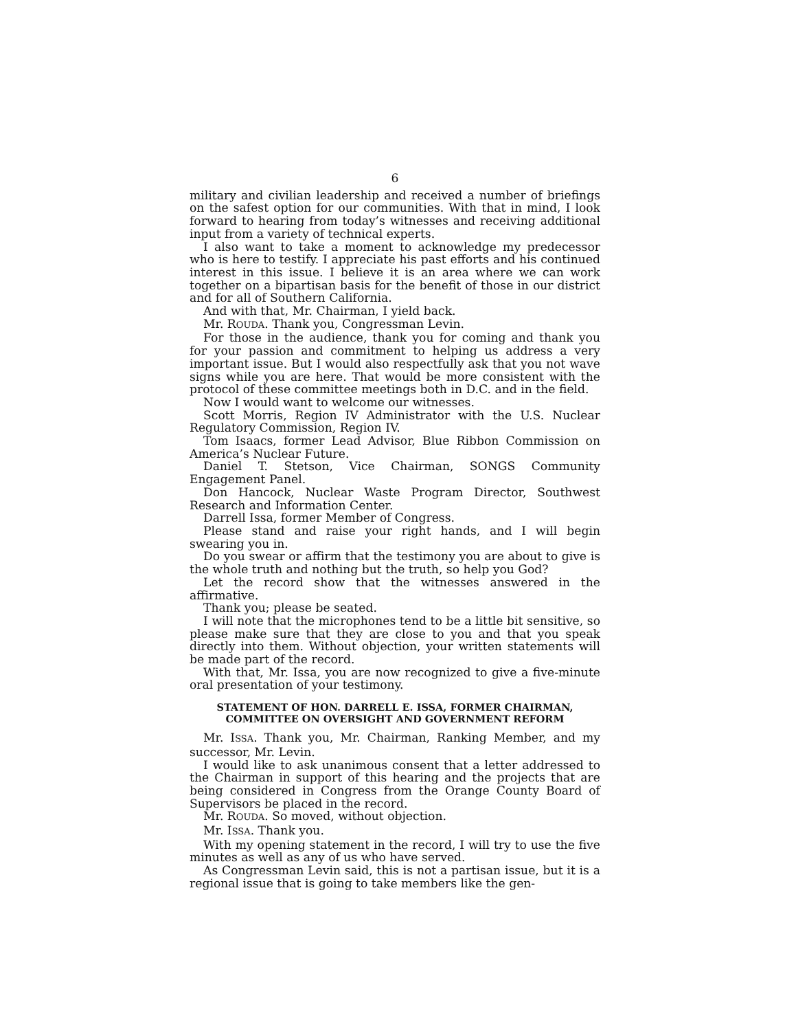6
military and civilian leadership and received a number of briefings on the safest option for our communities. With that in mind, I look forward to hearing from today’s witnesses and receiving additional input from a variety of technical experts.
I also want to take a moment to acknowledge my predecessor who is here to testify. I appreciate his past efforts and his continued interest in this issue. I believe it is an area where we can work together on a bipartisan basis for the benefit of those in our district and for all of Southern California.
And with that, Mr. Chairman, I yield back.
Mr. ROUDA. Thank you, Congressman Levin.
For those in the audience, thank you for coming and thank you for your passion and commitment to helping us address a very important issue. But I would also respectfully ask that you not wave signs while you are here. That would be more consistent with the protocol of these committee meetings both in D.C. and in the field.
Now I would want to welcome our witnesses.
Scott Morris, Region IV Administrator with the U.S. Nuclear Regulatory Commission, Region IV.
Tom Isaacs, former Lead Advisor, Blue Ribbon Commission on America’s Nuclear Future.
Daniel T. Stetson, Vice Chairman, SONGS Community Engagement Panel.
Don Hancock, Nuclear Waste Program Director, Southwest Research and Information Center.
Darrell Issa, former Member of Congress.
Please stand and raise your right hands, and I will begin swearing you in.
Do you swear or affirm that the testimony you are about to give is the whole truth and nothing but the truth, so help you God?
Let the record show that the witnesses answered in the affirmative.
Thank you; please be seated.
I will note that the microphones tend to be a little bit sensitive, so please make sure that they are close to you and that you speak directly into them. Without objection, your written statements will be made part of the record.
With that, Mr. Issa, you are now recognized to give a five-minute oral presentation of your testimony.
STATEMENT OF HON. DARRELL E. ISSA, FORMER CHAIRMAN, COMMITTEE ON OVERSIGHT AND GOVERNMENT REFORM
Mr. ISSA. Thank you, Mr. Chairman, Ranking Member, and my successor, Mr. Levin.
I would like to ask unanimous consent that a letter addressed to the Chairman in support of this hearing and the projects that are being considered in Congress from the Orange County Board of Supervisors be placed in the record.
Mr. ROUDA. So moved, without objection.
Mr. ISSA. Thank you.
With my opening statement in the record, I will try to use the five minutes as well as any of us who have served.
As Congressman Levin said, this is not a partisan issue, but it is a regional issue that is going to take members like the gen-